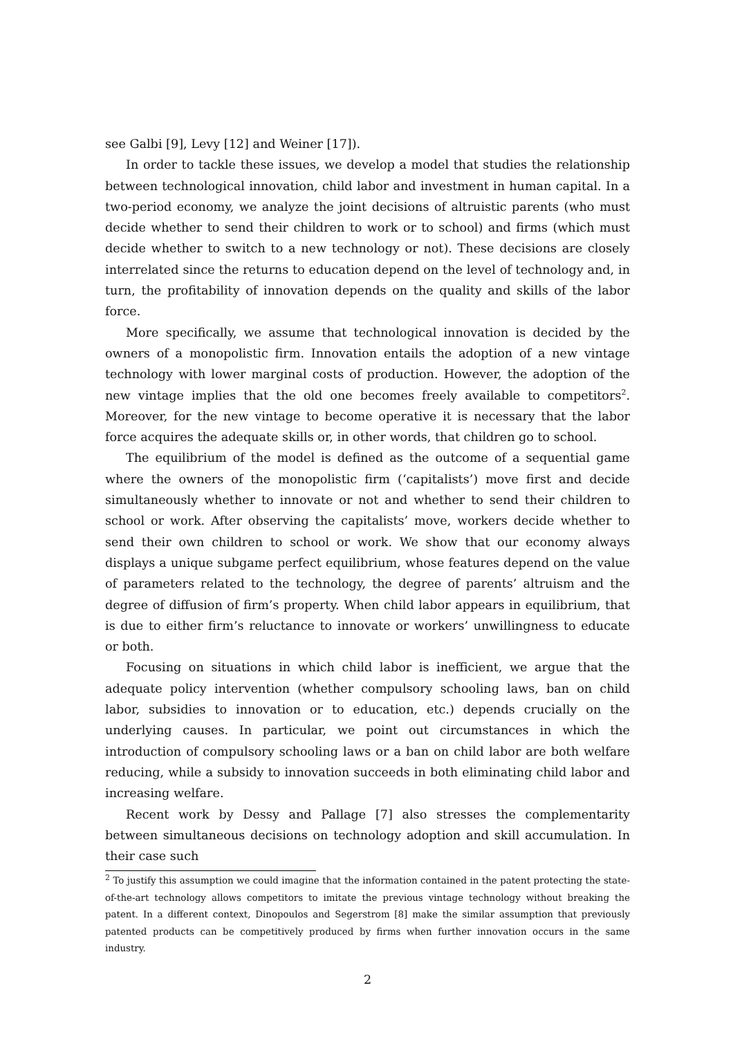see Galbi [9], Levy [12] and Weiner [17]).
In order to tackle these issues, we develop a model that studies the relationship between technological innovation, child labor and investment in human capital. In a two-period economy, we analyze the joint decisions of altruistic parents (who must decide whether to send their children to work or to school) and firms (which must decide whether to switch to a new technology or not). These decisions are closely interrelated since the returns to education depend on the level of technology and, in turn, the profitability of innovation depends on the quality and skills of the labor force.
More specifically, we assume that technological innovation is decided by the owners of a monopolistic firm. Innovation entails the adoption of a new vintage technology with lower marginal costs of production. However, the adoption of the new vintage implies that the old one becomes freely available to competitors<sup>2</sup>. Moreover, for the new vintage to become operative it is necessary that the labor force acquires the adequate skills or, in other words, that children go to school.
The equilibrium of the model is defined as the outcome of a sequential game where the owners of the monopolistic firm (‘capitalists’) move first and decide simultaneously whether to innovate or not and whether to send their children to school or work. After observing the capitalists’ move, workers decide whether to send their own children to school or work. We show that our economy always displays a unique subgame perfect equilibrium, whose features depend on the value of parameters related to the technology, the degree of parents’ altruism and the degree of diffusion of firm’s property. When child labor appears in equilibrium, that is due to either firm’s reluctance to innovate or workers’ unwillingness to educate or both.
Focusing on situations in which child labor is inefficient, we argue that the adequate policy intervention (whether compulsory schooling laws, ban on child labor, subsidies to innovation or to education, etc.) depends crucially on the underlying causes. In particular, we point out circumstances in which the introduction of compulsory schooling laws or a ban on child labor are both welfare reducing, while a subsidy to innovation succeeds in both eliminating child labor and increasing welfare.
Recent work by Dessy and Pallage [7] also stresses the complementarity between simultaneous decisions on technology adoption and skill accumulation. In their case such
<sup>2</sup> To justify this assumption we could imagine that the information contained in the patent protecting the state-of-the-art technology allows competitors to imitate the previous vintage technology without breaking the patent. In a different context, Dinopoulos and Segerstrom [8] make the similar assumption that previously patented products can be competitively produced by firms when further innovation occurs in the same industry.
2